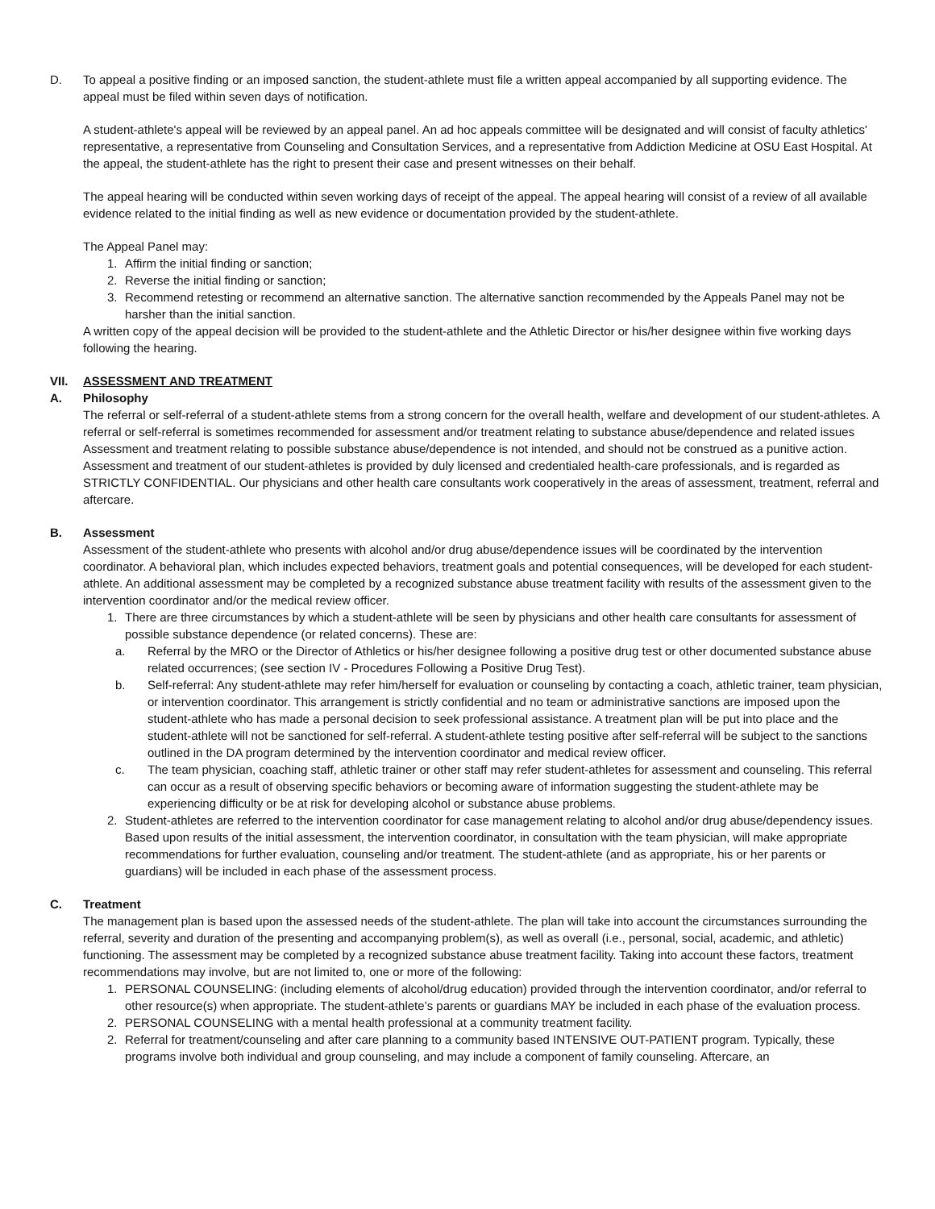D. To appeal a positive finding or an imposed sanction, the student-athlete must file a written appeal accompanied by all supporting evidence. The appeal must be filed within seven days of notification.
A student-athlete's appeal will be reviewed by an appeal panel. An ad hoc appeals committee will be designated and will consist of faculty athletics' representative, a representative from Counseling and Consultation Services, and a representative from Addiction Medicine at OSU East Hospital. At the appeal, the student-athlete has the right to present their case and present witnesses on their behalf.
The appeal hearing will be conducted within seven working days of receipt of the appeal. The appeal hearing will consist of a review of all available evidence related to the initial finding as well as new evidence or documentation provided by the student-athlete.
The Appeal Panel may:
1. Affirm the initial finding or sanction;
2. Reverse the initial finding or sanction;
3. Recommend retesting or recommend an alternative sanction. The alternative sanction recommended by the Appeals Panel may not be harsher than the initial sanction.
A written copy of the appeal decision will be provided to the student-athlete and the Athletic Director or his/her designee within five working days following the hearing.
VII. ASSESSMENT AND TREATMENT
A. Philosophy
The referral or self-referral of a student-athlete stems from a strong concern for the overall health, welfare and development of our student-athletes. A referral or self-referral is sometimes recommended for assessment and/or treatment relating to substance abuse/dependence and related issues Assessment and treatment relating to possible substance abuse/dependence is not intended, and should not be construed as a punitive action. Assessment and treatment of our student-athletes is provided by duly licensed and credentialed health-care professionals, and is regarded as STRICTLY CONFIDENTIAL. Our physicians and other health care consultants work cooperatively in the areas of assessment, treatment, referral and aftercare.
B. Assessment
Assessment of the student-athlete who presents with alcohol and/or drug abuse/dependence issues will be coordinated by the intervention coordinator. A behavioral plan, which includes expected behaviors, treatment goals and potential consequences, will be developed for each student-athlete. An additional assessment may be completed by a recognized substance abuse treatment facility with results of the assessment given to the intervention coordinator and/or the medical review officer.
1. There are three circumstances by which a student-athlete will be seen by physicians and other health care consultants for assessment of possible substance dependence (or related concerns). These are:
a. Referral by the MRO or the Director of Athletics or his/her designee following a positive drug test or other documented substance abuse related occurrences; (see section IV - Procedures Following a Positive Drug Test).
b. Self-referral: Any student-athlete may refer him/herself for evaluation or counseling by contacting a coach, athletic trainer, team physician, or intervention coordinator. This arrangement is strictly confidential and no team or administrative sanctions are imposed upon the student-athlete who has made a personal decision to seek professional assistance. A treatment plan will be put into place and the student-athlete will not be sanctioned for self-referral. A student-athlete testing positive after self-referral will be subject to the sanctions outlined in the DA program determined by the intervention coordinator and medical review officer.
c. The team physician, coaching staff, athletic trainer or other staff may refer student-athletes for assessment and counseling. This referral can occur as a result of observing specific behaviors or becoming aware of information suggesting the student-athlete may be experiencing difficulty or be at risk for developing alcohol or substance abuse problems.
2. Student-athletes are referred to the intervention coordinator for case management relating to alcohol and/or drug abuse/dependency issues. Based upon results of the initial assessment, the intervention coordinator, in consultation with the team physician, will make appropriate recommendations for further evaluation, counseling and/or treatment. The student-athlete (and as appropriate, his or her parents or guardians) will be included in each phase of the assessment process.
C. Treatment
The management plan is based upon the assessed needs of the student-athlete. The plan will take into account the circumstances surrounding the referral, severity and duration of the presenting and accompanying problem(s), as well as overall (i.e., personal, social, academic, and athletic) functioning. The assessment may be completed by a recognized substance abuse treatment facility. Taking into account these factors, treatment recommendations may involve, but are not limited to, one or more of the following:
1. PERSONAL COUNSELING: (including elements of alcohol/drug education) provided through the intervention coordinator, and/or referral to other resource(s) when appropriate. The student-athlete’s parents or guardians MAY be included in each phase of the evaluation process.
2. PERSONAL COUNSELING with a mental health professional at a community treatment facility.
2. Referral for treatment/counseling and after care planning to a community based INTENSIVE OUT-PATIENT program. Typically, these programs involve both individual and group counseling, and may include a component of family counseling. Aftercare, an